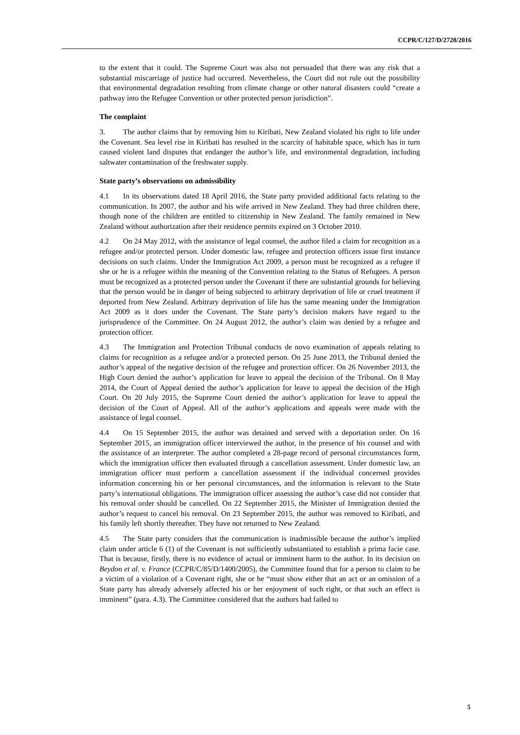CCPR/C/127/D/2728/2016
to the extent that it could. The Supreme Court was also not persuaded that there was any risk that a substantial miscarriage of justice had occurred. Nevertheless, the Court did not rule out the possibility that environmental degradation resulting from climate change or other natural disasters could “create a pathway into the Refugee Convention or other protected person jurisdiction”.
The complaint
3. The author claims that by removing him to Kiribati, New Zealand violated his right to life under the Covenant. Sea level rise in Kiribati has resulted in the scarcity of habitable space, which has in turn caused violent land disputes that endanger the author’s life, and environmental degradation, including saltwater contamination of the freshwater supply.
State party’s observations on admissibility
4.1 In its observations dated 18 April 2016, the State party provided additional facts relating to the communication. In 2007, the author and his wife arrived in New Zealand. They had three children there, though none of the children are entitled to citizenship in New Zealand. The family remained in New Zealand without authorization after their residence permits expired on 3 October 2010.
4.2 On 24 May 2012, with the assistance of legal counsel, the author filed a claim for recognition as a refugee and/or protected person. Under domestic law, refugee and protection officers issue first instance decisions on such claims. Under the Immigration Act 2009, a person must be recognized as a refugee if she or he is a refugee within the meaning of the Convention relating to the Status of Refugees. A person must be recognized as a protected person under the Covenant if there are substantial grounds for believing that the person would be in danger of being subjected to arbitrary deprivation of life or cruel treatment if deported from New Zealand. Arbitrary deprivation of life has the same meaning under the Immigration Act 2009 as it does under the Covenant. The State party’s decision makers have regard to the jurisprudence of the Committee. On 24 August 2012, the author’s claim was denied by a refugee and protection officer.
4.3 The Immigration and Protection Tribunal conducts de novo examination of appeals relating to claims for recognition as a refugee and/or a protected person. On 25 June 2013, the Tribunal denied the author’s appeal of the negative decision of the refugee and protection officer. On 26 November 2013, the High Court denied the author’s application for leave to appeal the decision of the Tribunal. On 8 May 2014, the Court of Appeal denied the author’s application for leave to appeal the decision of the High Court. On 20 July 2015, the Supreme Court denied the author’s application for leave to appeal the decision of the Court of Appeal. All of the author’s applications and appeals were made with the assistance of legal counsel.
4.4 On 15 September 2015, the author was detained and served with a deportation order. On 16 September 2015, an immigration officer interviewed the author, in the presence of his counsel and with the assistance of an interpreter. The author completed a 28-page record of personal circumstances form, which the immigration officer then evaluated through a cancellation assessment. Under domestic law, an immigration officer must perform a cancellation assessment if the individual concerned provides information concerning his or her personal circumstances, and the information is relevant to the State party’s international obligations. The immigration officer assessing the author’s case did not consider that his removal order should be cancelled. On 22 September 2015, the Minister of Immigration denied the author’s request to cancel his removal. On 23 September 2015, the author was removed to Kiribati, and his family left shortly thereafter. They have not returned to New Zealand.
4.5 The State party considers that the communication is inadmissible because the author’s implied claim under article 6 (1) of the Covenant is not sufficiently substantiated to establish a prima facie case. That is because, firstly, there is no evidence of actual or imminent harm to the author. In its decision on Beydon et al. v. France (CCPR/C/85/D/1400/2005), the Committee found that for a person to claim to be a victim of a violation of a Covenant right, she or he “must show either that an act or an omission of a State party has already adversely affected his or her enjoyment of such right, or that such an effect is imminent” (para. 4.3). The Committee considered that the authors had failed to
5